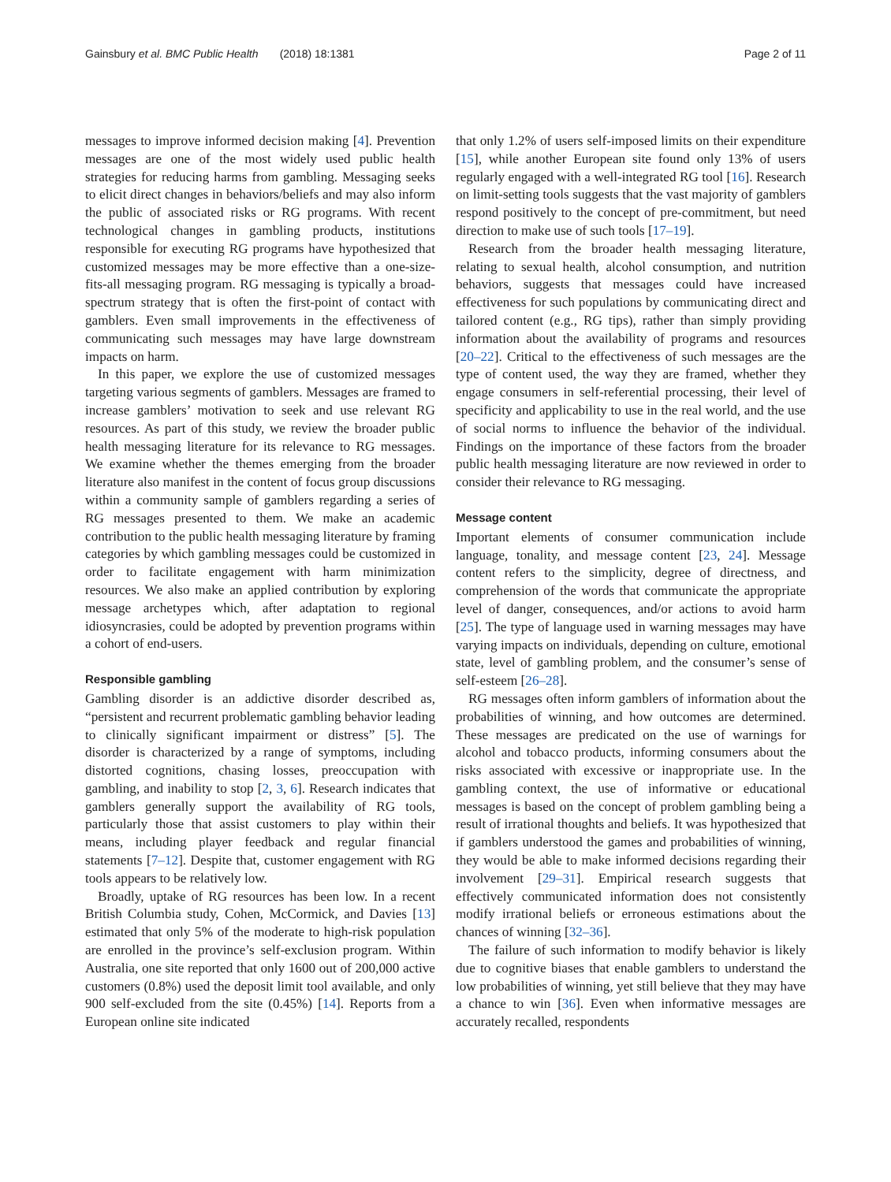Gainsbury et al. BMC Public Health (2018) 18:1381
Page 2 of 11
messages to improve informed decision making [4]. Prevention messages are one of the most widely used public health strategies for reducing harms from gambling. Messaging seeks to elicit direct changes in behaviors/beliefs and may also inform the public of associated risks or RG programs. With recent technological changes in gambling products, institutions responsible for executing RG programs have hypothesized that customized messages may be more effective than a one-size-fits-all messaging program. RG messaging is typically a broad-spectrum strategy that is often the first-point of contact with gamblers. Even small improvements in the effectiveness of communicating such messages may have large downstream impacts on harm.
In this paper, we explore the use of customized messages targeting various segments of gamblers. Messages are framed to increase gamblers’ motivation to seek and use relevant RG resources. As part of this study, we review the broader public health messaging literature for its relevance to RG messages. We examine whether the themes emerging from the broader literature also manifest in the content of focus group discussions within a community sample of gamblers regarding a series of RG messages presented to them. We make an academic contribution to the public health messaging literature by framing categories by which gambling messages could be customized in order to facilitate engagement with harm minimization resources. We also make an applied contribution by exploring message archetypes which, after adaptation to regional idiosyncrasies, could be adopted by prevention programs within a cohort of end-users.
Responsible gambling
Gambling disorder is an addictive disorder described as, “persistent and recurrent problematic gambling behavior leading to clinically significant impairment or distress” [5]. The disorder is characterized by a range of symptoms, including distorted cognitions, chasing losses, preoccupation with gambling, and inability to stop [2, 3, 6]. Research indicates that gamblers generally support the availability of RG tools, particularly those that assist customers to play within their means, including player feedback and regular financial statements [7–12]. Despite that, customer engagement with RG tools appears to be relatively low.
Broadly, uptake of RG resources has been low. In a recent British Columbia study, Cohen, McCormick, and Davies [13] estimated that only 5% of the moderate to high-risk population are enrolled in the province’s self-exclusion program. Within Australia, one site reported that only 1600 out of 200,000 active customers (0.8%) used the deposit limit tool available, and only 900 self-excluded from the site (0.45%) [14]. Reports from a European online site indicated
that only 1.2% of users self-imposed limits on their expenditure [15], while another European site found only 13% of users regularly engaged with a well-integrated RG tool [16]. Research on limit-setting tools suggests that the vast majority of gamblers respond positively to the concept of pre-commitment, but need direction to make use of such tools [17–19].
Research from the broader health messaging literature, relating to sexual health, alcohol consumption, and nutrition behaviors, suggests that messages could have increased effectiveness for such populations by communicating direct and tailored content (e.g., RG tips), rather than simply providing information about the availability of programs and resources [20–22]. Critical to the effectiveness of such messages are the type of content used, the way they are framed, whether they engage consumers in self-referential processing, their level of specificity and applicability to use in the real world, and the use of social norms to influence the behavior of the individual. Findings on the importance of these factors from the broader public health messaging literature are now reviewed in order to consider their relevance to RG messaging.
Message content
Important elements of consumer communication include language, tonality, and message content [23, 24]. Message content refers to the simplicity, degree of directness, and comprehension of the words that communicate the appropriate level of danger, consequences, and/or actions to avoid harm [25]. The type of language used in warning messages may have varying impacts on individuals, depending on culture, emotional state, level of gambling problem, and the consumer’s sense of self-esteem [26–28].
RG messages often inform gamblers of information about the probabilities of winning, and how outcomes are determined. These messages are predicated on the use of warnings for alcohol and tobacco products, informing consumers about the risks associated with excessive or inappropriate use. In the gambling context, the use of informative or educational messages is based on the concept of problem gambling being a result of irrational thoughts and beliefs. It was hypothesized that if gamblers understood the games and probabilities of winning, they would be able to make informed decisions regarding their involvement [29–31]. Empirical research suggests that effectively communicated information does not consistently modify irrational beliefs or erroneous estimations about the chances of winning [32–36].
The failure of such information to modify behavior is likely due to cognitive biases that enable gamblers to understand the low probabilities of winning, yet still believe that they may have a chance to win [36]. Even when informative messages are accurately recalled, respondents